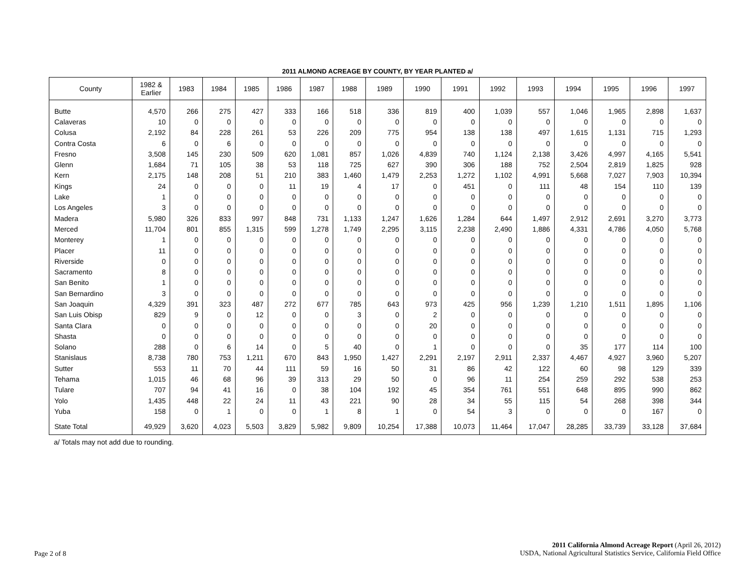2011 ALMOND ACREAGE BY COUNTY, BY YEAR PLANTED a/
| County | 1982 & Earlier | 1983 | 1984 | 1985 | 1986 | 1987 | 1988 | 1989 | 1990 | 1991 | 1992 | 1993 | 1994 | 1995 | 1996 | 1997 |
| --- | --- | --- | --- | --- | --- | --- | --- | --- | --- | --- | --- | --- | --- | --- | --- | --- |
| Butte | 4,570 | 266 | 275 | 427 | 333 | 166 | 518 | 336 | 819 | 400 | 1,039 | 557 | 1,046 | 1,965 | 2,898 | 1,637 |
| Calaveras | 10 | 0 | 0 | 0 | 0 | 0 | 0 | 0 | 0 | 0 | 0 | 0 | 0 | 0 | 0 | 0 |
| Colusa | 2,192 | 84 | 228 | 261 | 53 | 226 | 209 | 775 | 954 | 138 | 138 | 497 | 1,615 | 1,131 | 715 | 1,293 |
| Contra Costa | 6 | 0 | 6 | 0 | 0 | 0 | 0 | 0 | 0 | 0 | 0 | 0 | 0 | 0 | 0 | 0 |
| Fresno | 3,508 | 145 | 230 | 509 | 620 | 1,081 | 857 | 1,026 | 4,839 | 740 | 1,124 | 2,138 | 3,426 | 4,997 | 4,165 | 5,541 |
| Glenn | 1,684 | 71 | 105 | 38 | 53 | 118 | 725 | 627 | 390 | 306 | 188 | 752 | 2,504 | 2,819 | 1,825 | 928 |
| Kern | 2,175 | 148 | 208 | 51 | 210 | 383 | 1,460 | 1,479 | 2,253 | 1,272 | 1,102 | 4,991 | 5,668 | 7,027 | 7,903 | 10,394 |
| Kings | 24 | 0 | 0 | 0 | 11 | 19 | 4 | 17 | 0 | 451 | 0 | 111 | 48 | 154 | 110 | 139 |
| Lake | 1 | 0 | 0 | 0 | 0 | 0 | 0 | 0 | 0 | 0 | 0 | 0 | 0 | 0 | 0 | 0 |
| Los Angeles | 3 | 0 | 0 | 0 | 0 | 0 | 0 | 0 | 0 | 0 | 0 | 0 | 0 | 0 | 0 | 0 |
| Madera | 5,980 | 326 | 833 | 997 | 848 | 731 | 1,133 | 1,247 | 1,626 | 1,284 | 644 | 1,497 | 2,912 | 2,691 | 3,270 | 3,773 |
| Merced | 11,704 | 801 | 855 | 1,315 | 599 | 1,278 | 1,749 | 2,295 | 3,115 | 2,238 | 2,490 | 1,886 | 4,331 | 4,786 | 4,050 | 5,768 |
| Monterey | 1 | 0 | 0 | 0 | 0 | 0 | 0 | 0 | 0 | 0 | 0 | 0 | 0 | 0 | 0 | 0 |
| Placer | 11 | 0 | 0 | 0 | 0 | 0 | 0 | 0 | 0 | 0 | 0 | 0 | 0 | 0 | 0 | 0 |
| Riverside | 0 | 0 | 0 | 0 | 0 | 0 | 0 | 0 | 0 | 0 | 0 | 0 | 0 | 0 | 0 | 0 |
| Sacramento | 8 | 0 | 0 | 0 | 0 | 0 | 0 | 0 | 0 | 0 | 0 | 0 | 0 | 0 | 0 | 0 |
| San Benito | 1 | 0 | 0 | 0 | 0 | 0 | 0 | 0 | 0 | 0 | 0 | 0 | 0 | 0 | 0 | 0 |
| San Bernardino | 3 | 0 | 0 | 0 | 0 | 0 | 0 | 0 | 0 | 0 | 0 | 0 | 0 | 0 | 0 | 0 |
| San Joaquin | 4,329 | 391 | 323 | 487 | 272 | 677 | 785 | 643 | 973 | 425 | 956 | 1,239 | 1,210 | 1,511 | 1,895 | 1,106 |
| San Luis Obisp | 829 | 9 | 0 | 12 | 0 | 0 | 3 | 0 | 2 | 0 | 0 | 0 | 0 | 0 | 0 | 0 |
| Santa Clara | 0 | 0 | 0 | 0 | 0 | 0 | 0 | 0 | 20 | 0 | 0 | 0 | 0 | 0 | 0 | 0 |
| Shasta | 0 | 0 | 0 | 0 | 0 | 0 | 0 | 0 | 0 | 0 | 0 | 0 | 0 | 0 | 0 | 0 |
| Solano | 288 | 0 | 6 | 14 | 0 | 5 | 40 | 0 | 1 | 0 | 0 | 0 | 35 | 177 | 114 | 100 |
| Stanislaus | 8,738 | 780 | 753 | 1,211 | 670 | 843 | 1,950 | 1,427 | 2,291 | 2,197 | 2,911 | 2,337 | 4,467 | 4,927 | 3,960 | 5,207 |
| Sutter | 553 | 11 | 70 | 44 | 111 | 59 | 16 | 50 | 31 | 86 | 42 | 122 | 60 | 98 | 129 | 339 |
| Tehama | 1,015 | 46 | 68 | 96 | 39 | 313 | 29 | 50 | 0 | 96 | 11 | 254 | 259 | 292 | 538 | 253 |
| Tulare | 707 | 94 | 41 | 16 | 0 | 38 | 104 | 192 | 45 | 354 | 761 | 551 | 648 | 895 | 990 | 862 |
| Yolo | 1,435 | 448 | 22 | 24 | 11 | 43 | 221 | 90 | 28 | 34 | 55 | 115 | 54 | 268 | 398 | 344 |
| Yuba | 158 | 0 | 1 | 0 | 0 | 1 | 8 | 1 | 0 | 54 | 3 | 0 | 0 | 0 | 167 | 0 |
| State Total | 49,929 | 3,620 | 4,023 | 5,503 | 3,829 | 5,982 | 9,809 | 10,254 | 17,388 | 10,073 | 11,464 | 17,047 | 28,285 | 33,739 | 33,128 | 37,684 |
a/ Totals may not add due to rounding.
Page 2 of 8
2011 California Almond Acreage Report (April 26, 2012)
USDA, National Agricultural Statistics Service, California Field Office